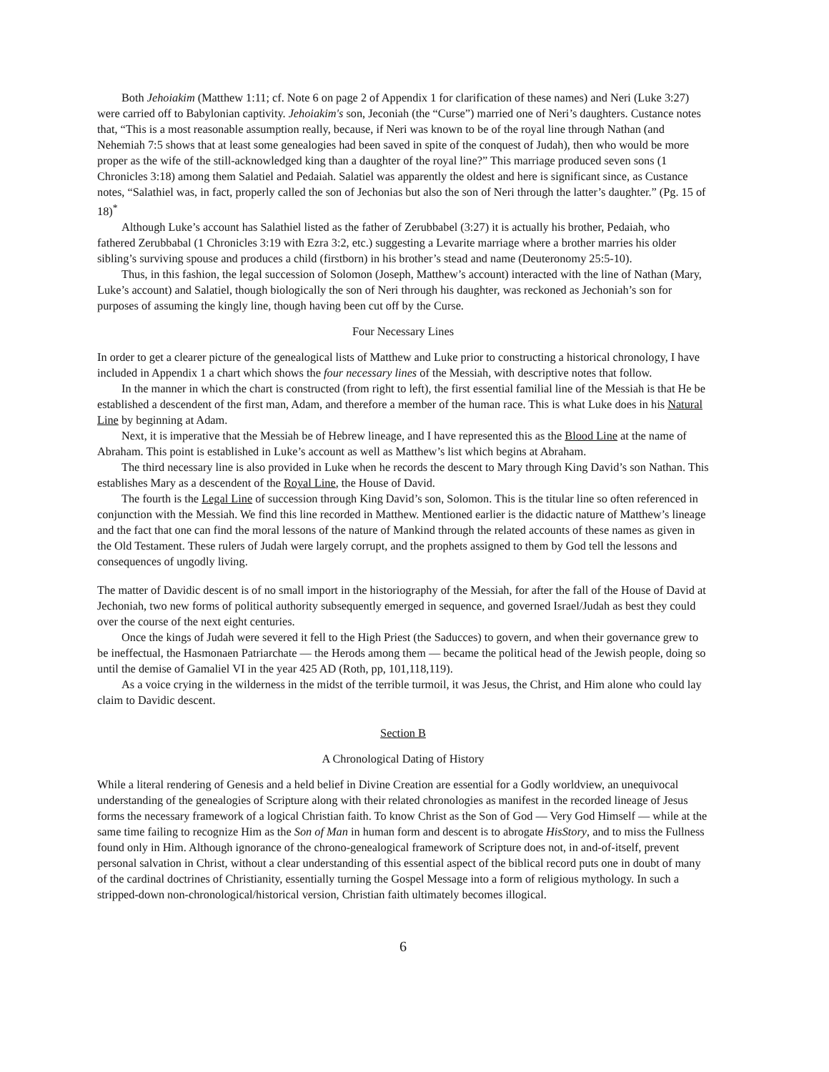Both Jehoiakim (Matthew 1:11; cf. Note 6 on page 2 of Appendix 1 for clarification of these names) and Neri (Luke 3:27) were carried off to Babylonian captivity. Jehoiakim's son, Jeconiah (the “Curse”) married one of Neri’s daughters. Custance notes that, “This is a most reasonable assumption really, because, if Neri was known to be of the royal line through Nathan (and Nehemiah 7:5 shows that at least some genealogies had been saved in spite of the conquest of Judah), then who would be more proper as the wife of the still-acknowledged king than a daughter of the royal line?” This marriage produced seven sons (1 Chronicles 3:18) among them Salatiel and Pedaiah. Salatiel was apparently the oldest and here is significant since, as Custance notes, “Salathiel was, in fact, properly called the son of Jechonias but also the son of Neri through the latter’s daughter.” (Pg. 15 of 18)<sup>*</sup>
Although Luke’s account has Salathiel listed as the father of Zerubbabel (3:27) it is actually his brother, Pedaiah, who fathered Zerubbabal (1 Chronicles 3:19 with Ezra 3:2, etc.) suggesting a Levarite marriage where a brother marries his older sibling’s surviving spouse and produces a child (firstborn) in his brother’s stead and name (Deuteronomy 25:5-10).
Thus, in this fashion, the legal succession of Solomon (Joseph, Matthew’s account) interacted with the line of Nathan (Mary, Luke’s account) and Salatiel, though biologically the son of Neri through his daughter, was reckoned as Jechoniah’s son for purposes of assuming the kingly line, though having been cut off by the Curse.
Four Necessary Lines
In order to get a clearer picture of the genealogical lists of Matthew and Luke prior to constructing a historical chronology, I have included in Appendix 1 a chart which shows the four necessary lines of the Messiah, with descriptive notes that follow.
In the manner in which the chart is constructed (from right to left), the first essential familial line of the Messiah is that He be established a descendent of the first man, Adam, and therefore a member of the human race. This is what Luke does in his Natural Line by beginning at Adam.
Next, it is imperative that the Messiah be of Hebrew lineage, and I have represented this as the Blood Line at the name of Abraham. This point is established in Luke’s account as well as Matthew’s list which begins at Abraham.
The third necessary line is also provided in Luke when he records the descent to Mary through King David’s son Nathan. This establishes Mary as a descendent of the Royal Line, the House of David.
The fourth is the Legal Line of succession through King David’s son, Solomon. This is the titular line so often referenced in conjunction with the Messiah. We find this line recorded in Matthew. Mentioned earlier is the didactic nature of Matthew’s lineage and the fact that one can find the moral lessons of the nature of Mankind through the related accounts of these names as given in the Old Testament. These rulers of Judah were largely corrupt, and the prophets assigned to them by God tell the lessons and consequences of ungodly living.
The matter of Davidic descent is of no small import in the historiography of the Messiah, for after the fall of the House of David at Jechoniah, two new forms of political authority subsequently emerged in sequence, and governed Israel/Judah as best they could over the course of the next eight centuries.
Once the kings of Judah were severed it fell to the High Priest (the Saducces) to govern, and when their governance grew to be ineffectual, the Hasmonaen Patriarchate — the Herods among them — became the political head of the Jewish people, doing so until the demise of Gamaliel VI in the year 425 AD (Roth, pp, 101,118,119).
As a voice crying in the wilderness in the midst of the terrible turmoil, it was Jesus, the Christ, and Him alone who could lay claim to Davidic descent.
Section B
A Chronological Dating of History
While a literal rendering of Genesis and a held belief in Divine Creation are essential for a Godly worldview, an unequivocal understanding of the genealogies of Scripture along with their related chronologies as manifest in the recorded lineage of Jesus forms the necessary framework of a logical Christian faith. To know Christ as the Son of God — Very God Himself — while at the same time failing to recognize Him as the Son of Man in human form and descent is to abrogate HisStory, and to miss the Fullness found only in Him. Although ignorance of the chrono-genealogical framework of Scripture does not, in and-of-itself, prevent personal salvation in Christ, without a clear understanding of this essential aspect of the biblical record puts one in doubt of many of the cardinal doctrines of Christianity, essentially turning the Gospel Message into a form of religious mythology. In such a stripped-down non-chronological/historical version, Christian faith ultimately becomes illogical.
6